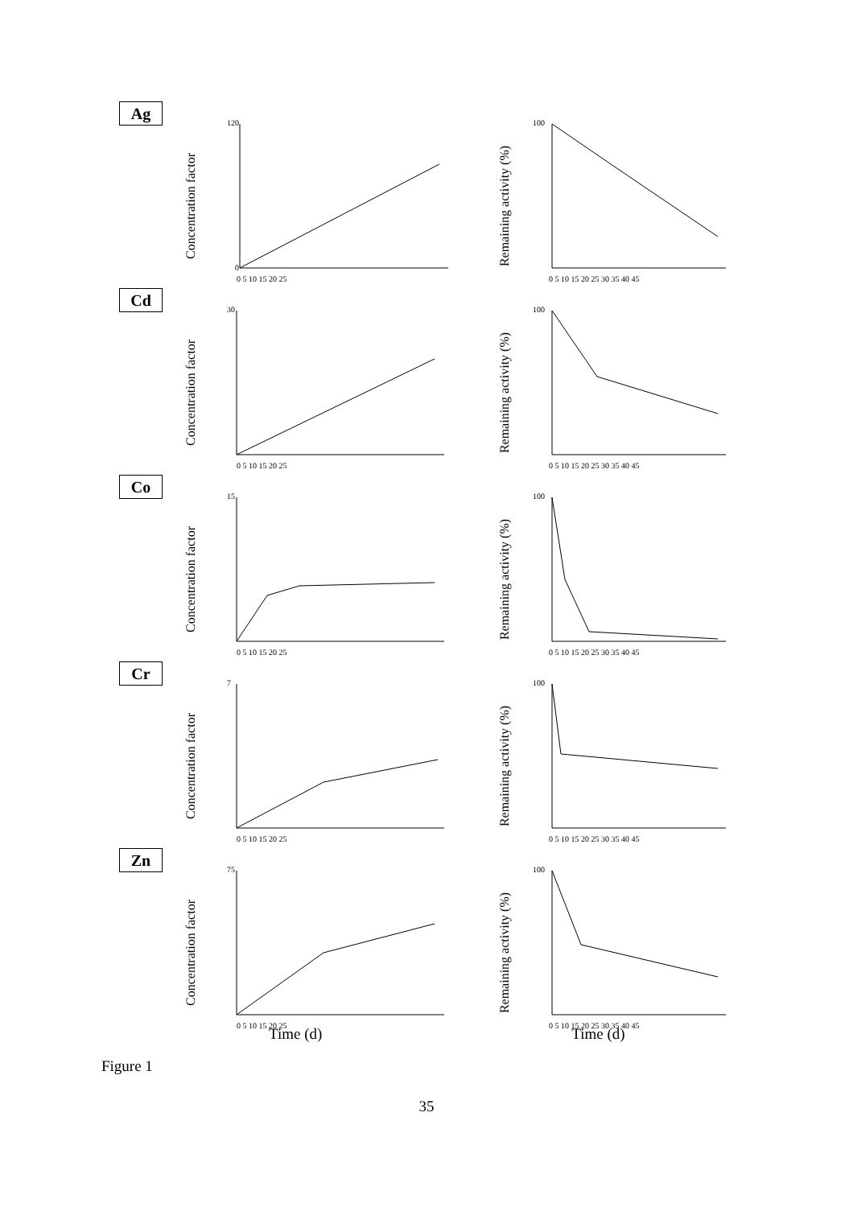Ag
Concentration factor
120
0
0 5 10 15 20 25
Remaining activity (%)
100
0 5 10 15 20 25 30 35 40 45
Cd
Concentration factor
30
0 5 10 15 20 25
Remaining activity (%)
100
0 5 10 15 20 25 30 35 40 45
Co
Concentration factor
15
0 5 10 15 20 25
Remaining activity (%)
100
0 5 10 15 20 25 30 35 40 45
Cr
Concentration factor
7
0 5 10 15 20 25
Remaining activity (%)
100
0 5 10 15 20 25 30 35 40 45
Zn
Concentration factor
75
0 5 10 15 20 25
Remaining activity (%)
100
0 5 10 15 20 25 30 35 40 45
Time (d) Time (d)
Figure 1
35